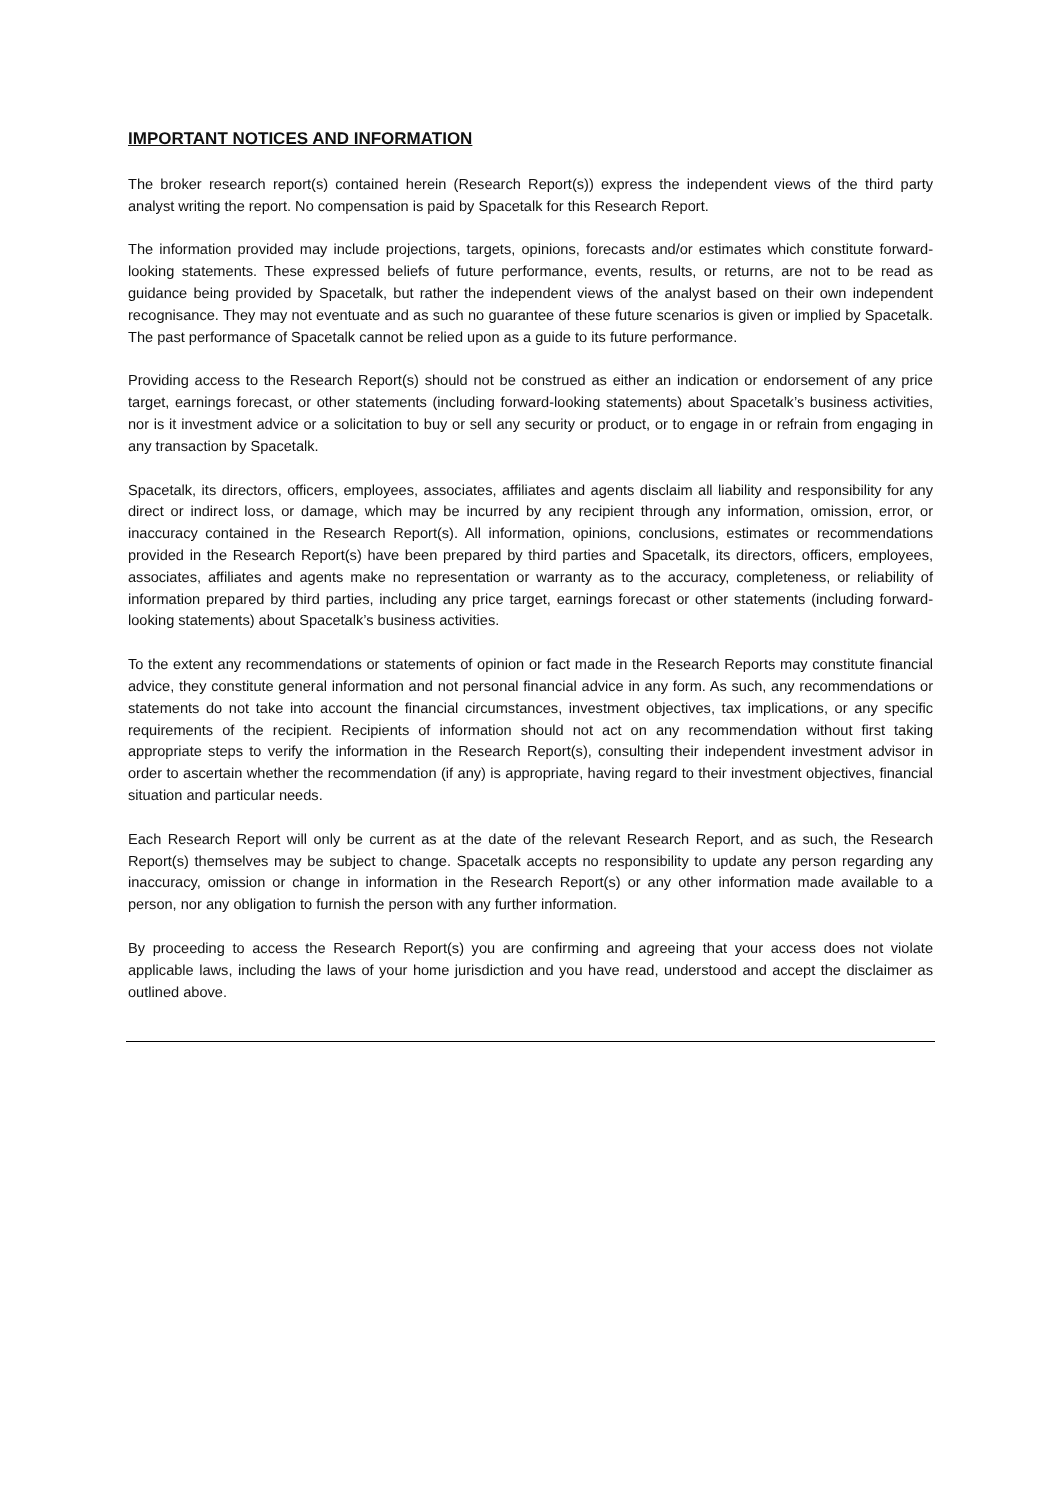IMPORTANT NOTICES AND INFORMATION
The broker research report(s) contained herein (Research Report(s)) express the independent views of the third party analyst writing the report. No compensation is paid by Spacetalk for this Research Report.
The information provided may include projections, targets, opinions, forecasts and/or estimates which constitute forward-looking statements. These expressed beliefs of future performance, events, results, or returns, are not to be read as guidance being provided by Spacetalk, but rather the independent views of the analyst based on their own independent recognisance. They may not eventuate and as such no guarantee of these future scenarios is given or implied by Spacetalk. The past performance of Spacetalk cannot be relied upon as a guide to its future performance.
Providing access to the Research Report(s) should not be construed as either an indication or endorsement of any price target, earnings forecast, or other statements (including forward-looking statements) about Spacetalk’s business activities, nor is it investment advice or a solicitation to buy or sell any security or product, or to engage in or refrain from engaging in any transaction by Spacetalk.
Spacetalk, its directors, officers, employees, associates, affiliates and agents disclaim all liability and responsibility for any direct or indirect loss, or damage, which may be incurred by any recipient through any information, omission, error, or inaccuracy contained in the Research Report(s). All information, opinions, conclusions, estimates or recommendations provided in the Research Report(s) have been prepared by third parties and Spacetalk, its directors, officers, employees, associates, affiliates and agents make no representation or warranty as to the accuracy, completeness, or reliability of information prepared by third parties, including any price target, earnings forecast or other statements (including forward-looking statements) about Spacetalk’s business activities.
To the extent any recommendations or statements of opinion or fact made in the Research Reports may constitute financial advice, they constitute general information and not personal financial advice in any form. As such, any recommendations or statements do not take into account the financial circumstances, investment objectives, tax implications, or any specific requirements of the recipient. Recipients of information should not act on any recommendation without first taking appropriate steps to verify the information in the Research Report(s), consulting their independent investment advisor in order to ascertain whether the recommendation (if any) is appropriate, having regard to their investment objectives, financial situation and particular needs.
Each Research Report will only be current as at the date of the relevant Research Report, and as such, the Research Report(s) themselves may be subject to change. Spacetalk accepts no responsibility to update any person regarding any inaccuracy, omission or change in information in the Research Report(s) or any other information made available to a person, nor any obligation to furnish the person with any further information.
By proceeding to access the Research Report(s) you are confirming and agreeing that your access does not violate applicable laws, including the laws of your home jurisdiction and you have read, understood and accept the disclaimer as outlined above.